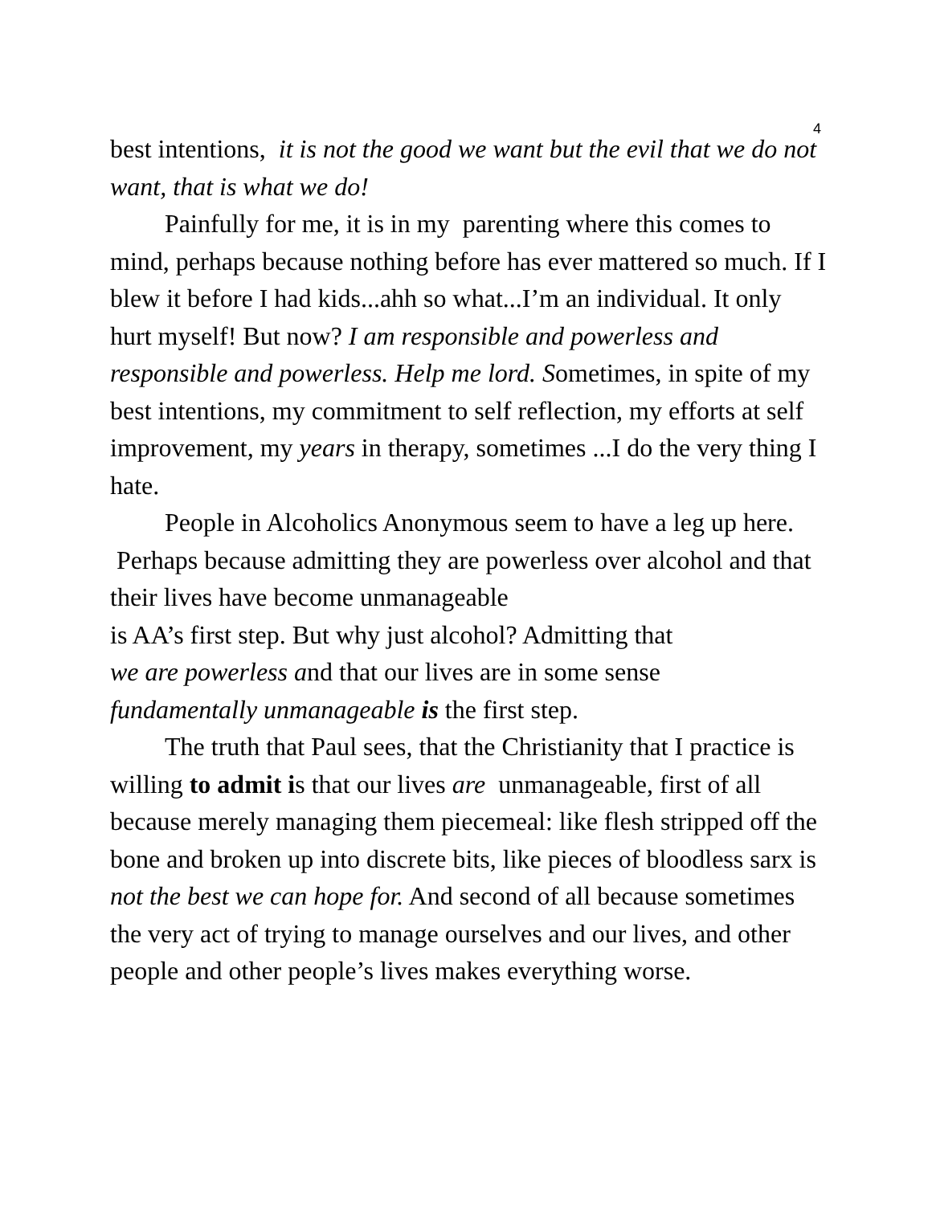4
best intentions, it is not the good we want but the evil that we do not want, that is what we do!
Painfully for me, it is in my parenting where this comes to mind, perhaps because nothing before has ever mattered so much. If I blew it before I had kids...ahh so what...I’m an individual. It only hurt myself! But now? I am responsible and powerless and responsible and powerless. Help me lord. Sometimes, in spite of my best intentions, my commitment to self reflection, my efforts at self improvement, my years in therapy, sometimes ...I do the very thing I hate.
People in Alcoholics Anonymous seem to have a leg up here. Perhaps because admitting they are powerless over alcohol and that their lives have become unmanageable
is AA’s first step. But why just alcohol? Admitting that
we are powerless and that our lives are in some sense
fundamentally unmanageable is the first step.
The truth that Paul sees, that the Christianity that I practice is willing to admit is that our lives are unmanageable, first of all because merely managing them piecemeal: like flesh stripped off the bone and broken up into discrete bits, like pieces of bloodless sarx is not the best we can hope for. And second of all because sometimes the very act of trying to manage ourselves and our lives, and other people and other people’s lives makes everything worse.